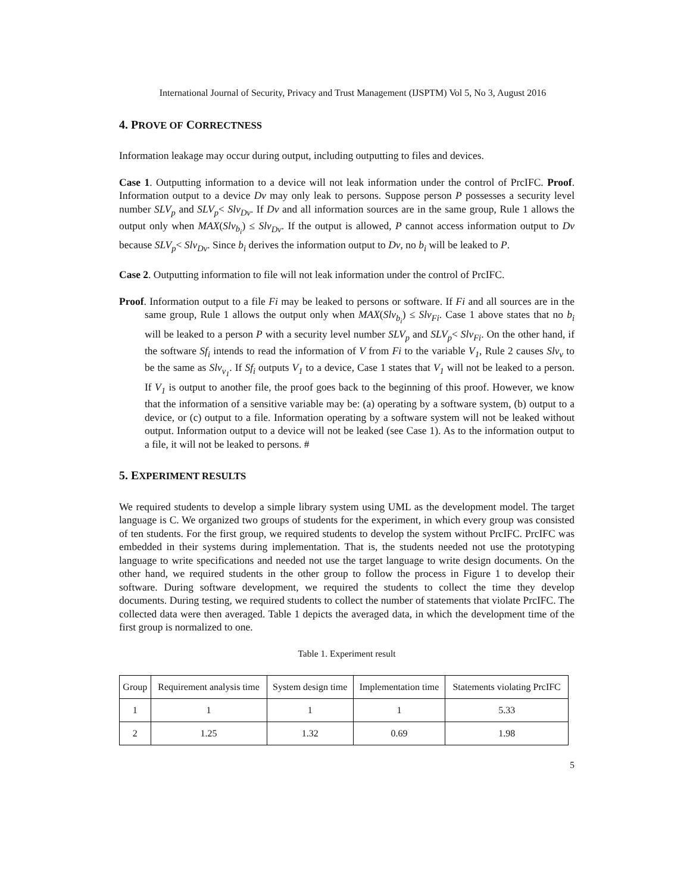International Journal of Security, Privacy and Trust Management (IJSPTM) Vol 5, No 3, August 2016
4. PROVE OF CORRECTNESS
Information leakage may occur during output, including outputting to files and devices.
Case 1. Outputting information to a device will not leak information under the control of PrcIFC. Proof. Information output to a device Dv may only leak to persons. Suppose person P possesses a security level number SLV<sub>p</sub> and SLV<sub>p</sub>< Slv<sub>Dv</sub>. If Dv and all information sources are in the same group, Rule 1 allows the output only when MAX(Slv<sub>b<sub>i</sub></sub>) ≤ Slv<sub>Dv</sub>. If the output is allowed, P cannot access information output to Dv because SLV<sub>p</sub>< Slv<sub>Dv</sub>. Since b<sub>i</sub> derives the information output to Dv, no b<sub>i</sub> will be leaked to P.
Case 2. Outputting information to file will not leak information under the control of PrcIFC.
Proof. Information output to a file Fi may be leaked to persons or software. If Fi and all sources are in the same group, Rule 1 allows the output only when MAX(Slv<sub>b<sub>i</sub></sub>) ≤ Slv<sub>Fi</sub>. Case 1 above states that no b<sub>i</sub> will be leaked to a person P with a security level number SLV<sub>p</sub> and SLV<sub>p</sub>< Slv<sub>Fi</sub>. On the other hand, if the software Sf<sub>i</sub> intends to read the information of V from Fi to the variable V<sub>1</sub>, Rule 2 causes Slv<sub>v</sub> to be the same as Slv<sub>v<sub>1</sub></sub>. If Sf<sub>i</sub> outputs V<sub>1</sub> to a device, Case 1 states that V<sub>1</sub> will not be leaked to a person. If V<sub>1</sub> is output to another file, the proof goes back to the beginning of this proof. However, we know that the information of a sensitive variable may be: (a) operating by a software system, (b) output to a device, or (c) output to a file. Information operating by a software system will not be leaked without output. Information output to a device will not be leaked (see Case 1). As to the information output to a file, it will not be leaked to persons. #
5. EXPERIMENT RESULTS
We required students to develop a simple library system using UML as the development model. The target language is C. We organized two groups of students for the experiment, in which every group was consisted of ten students. For the first group, we required students to develop the system without PrcIFC. PrcIFC was embedded in their systems during implementation. That is, the students needed not use the prototyping language to write specifications and needed not use the target language to write design documents. On the other hand, we required students in the other group to follow the process in Figure 1 to develop their software. During software development, we required the students to collect the time they develop documents. During testing, we required students to collect the number of statements that violate PrcIFC. The collected data were then averaged. Table 1 depicts the averaged data, in which the development time of the first group is normalized to one.
Table 1. Experiment result
| Group | Requirement analysis time | System design time | Implementation time | Statements violating PrcIFC |
| 1 | 1 | 1 | 1 | 5.33 |
| 2 | 1.25 | 1.32 | 0.69 | 1.98 |
5